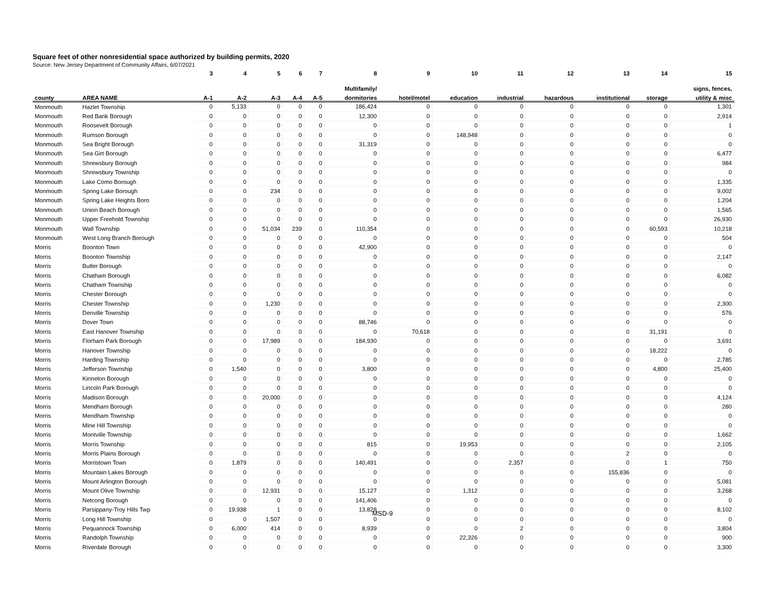Square feet of other nonresidential space authorized by building permits, 2020
Source: New Jersey Department of Community Affairs, 6/07/2021
| | | 3 | 4 | 5 | 6 | 7 | 8 | 9 | 10 | 11 | 12 | 13 | 14 | 15 |
| --- | --- | --- | --- | --- | --- | --- | --- | --- | --- | --- | --- | --- | --- | --- |
| | | | | | | | Multifamily/ | | | | | | | signs, fences, |
| county | AREA NAME | A-1 | A-2 | A-3 | A-4 | A-5 | dormitories | hotel/motel | education | industrial | hazardous | institutional | storage | utility & misc |
| Monmouth | Hazlet Township | 0 | 5,133 | 0 | 0 | 0 | 186,424 | 0 | 0 | 0 | 0 | 0 | 0 | 1,301 |
| Monmouth | Red Bank Borough | 0 | 0 | 0 | 0 | 0 | 12,300 | 0 | 0 | 0 | 0 | 0 | 0 | 2,914 |
| Monmouth | Roosevelt Borough | 0 | 0 | 0 | 0 | 0 | 0 | 0 | 0 | 0 | 0 | 0 | 0 | 1 |
| Monmouth | Rumson Borough | 0 | 0 | 0 | 0 | 0 | 0 | 0 | 148,948 | 0 | 0 | 0 | 0 | 0 |
| Monmouth | Sea Bright Borough | 0 | 0 | 0 | 0 | 0 | 31,319 | 0 | 0 | 0 | 0 | 0 | 0 | 0 |
| Monmouth | Sea Girt Borough | 0 | 0 | 0 | 0 | 0 | 0 | 0 | 0 | 0 | 0 | 0 | 0 | 6,477 |
| Monmouth | Shrewsbury Borough | 0 | 0 | 0 | 0 | 0 | 0 | 0 | 0 | 0 | 0 | 0 | 0 | 984 |
| Monmouth | Shrewsbury Township | 0 | 0 | 0 | 0 | 0 | 0 | 0 | 0 | 0 | 0 | 0 | 0 | 0 |
| Monmouth | Lake Como Borough | 0 | 0 | 0 | 0 | 0 | 0 | 0 | 0 | 0 | 0 | 0 | 0 | 1,335 |
| Monmouth | Spring Lake Borough | 0 | 0 | 234 | 0 | 0 | 0 | 0 | 0 | 0 | 0 | 0 | 0 | 9,002 |
| Monmouth | Spring Lake Heights Boro | 0 | 0 | 0 | 0 | 0 | 0 | 0 | 0 | 0 | 0 | 0 | 0 | 1,204 |
| Monmouth | Union Beach Borough | 0 | 0 | 0 | 0 | 0 | 0 | 0 | 0 | 0 | 0 | 0 | 0 | 1,565 |
| Monmouth | Upper Freehold Township | 0 | 0 | 0 | 0 | 0 | 0 | 0 | 0 | 0 | 0 | 0 | 0 | 26,930 |
| Monmouth | Wall Township | 0 | 0 | 51,034 | 239 | 0 | 110,354 | 0 | 0 | 0 | 0 | 0 | 60,593 | 10,218 |
| Monmouth | West Long Branch Borough | 0 | 0 | 0 | 0 | 0 | 0 | 0 | 0 | 0 | 0 | 0 | 0 | 504 |
| Morris | Boonton Town | 0 | 0 | 0 | 0 | 0 | 42,900 | 0 | 0 | 0 | 0 | 0 | 0 | 0 |
| Morris | Boonton Township | 0 | 0 | 0 | 0 | 0 | 0 | 0 | 0 | 0 | 0 | 0 | 0 | 2,147 |
| Morris | Butler Borough | 0 | 0 | 0 | 0 | 0 | 0 | 0 | 0 | 0 | 0 | 0 | 0 | 0 |
| Morris | Chatham Borough | 0 | 0 | 0 | 0 | 0 | 0 | 0 | 0 | 0 | 0 | 0 | 0 | 6,082 |
| Morris | Chatham Township | 0 | 0 | 0 | 0 | 0 | 0 | 0 | 0 | 0 | 0 | 0 | 0 | 0 |
| Morris | Chester Borough | 0 | 0 | 0 | 0 | 0 | 0 | 0 | 0 | 0 | 0 | 0 | 0 | 0 |
| Morris | Chester Township | 0 | 0 | 1,230 | 0 | 0 | 0 | 0 | 0 | 0 | 0 | 0 | 0 | 2,300 |
| Morris | Denville Township | 0 | 0 | 0 | 0 | 0 | 0 | 0 | 0 | 0 | 0 | 0 | 0 | 576 |
| Morris | Dover Town | 0 | 0 | 0 | 0 | 0 | 88,746 | 0 | 0 | 0 | 0 | 0 | 0 | 0 |
| Morris | East Hanover Township | 0 | 0 | 0 | 0 | 0 | 0 | 70,618 | 0 | 0 | 0 | 0 | 31,191 | 0 |
| Morris | Florham Park Borough | 0 | 0 | 17,989 | 0 | 0 | 184,930 | 0 | 0 | 0 | 0 | 0 | 0 | 3,691 |
| Morris | Hanover Township | 0 | 0 | 0 | 0 | 0 | 0 | 0 | 0 | 0 | 0 | 0 | 18,222 | 0 |
| Morris | Harding Township | 0 | 0 | 0 | 0 | 0 | 0 | 0 | 0 | 0 | 0 | 0 | 0 | 2,785 |
| Morris | Jefferson Township | 0 | 1,540 | 0 | 0 | 0 | 3,800 | 0 | 0 | 0 | 0 | 0 | 4,800 | 25,400 |
| Morris | Kinnelon Borough | 0 | 0 | 0 | 0 | 0 | 0 | 0 | 0 | 0 | 0 | 0 | 0 | 0 |
| Morris | Lincoln Park Borough | 0 | 0 | 0 | 0 | 0 | 0 | 0 | 0 | 0 | 0 | 0 | 0 | 0 |
| Morris | Madison Borough | 0 | 0 | 20,000 | 0 | 0 | 0 | 0 | 0 | 0 | 0 | 0 | 0 | 4,124 |
| Morris | Mendham Borough | 0 | 0 | 0 | 0 | 0 | 0 | 0 | 0 | 0 | 0 | 0 | 0 | 280 |
| Morris | Mendham Township | 0 | 0 | 0 | 0 | 0 | 0 | 0 | 0 | 0 | 0 | 0 | 0 | 0 |
| Morris | Mine Hill Township | 0 | 0 | 0 | 0 | 0 | 0 | 0 | 0 | 0 | 0 | 0 | 0 | 0 |
| Morris | Montville Township | 0 | 0 | 0 | 0 | 0 | 0 | 0 | 0 | 0 | 0 | 0 | 0 | 1,662 |
| Morris | Morris Township | 0 | 0 | 0 | 0 | 0 | 815 | 0 | 19,953 | 0 | 0 | 0 | 0 | 2,105 |
| Morris | Morris Plains Borough | 0 | 0 | 0 | 0 | 0 | 0 | 0 | 0 | 0 | 0 | 2 | 0 | 0 |
| Morris | Morristown Town | 0 | 1,879 | 0 | 0 | 0 | 140,491 | 0 | 0 | 2,357 | 0 | 0 | 1 | 750 |
| Morris | Mountain Lakes Borough | 0 | 0 | 0 | 0 | 0 | 0 | 0 | 0 | 0 | 0 | 155,836 | 0 | 0 |
| Morris | Mount Arlington Borough | 0 | 0 | 0 | 0 | 0 | 0 | 0 | 0 | 0 | 0 | 0 | 0 | 5,081 |
| Morris | Mount Olive Township | 0 | 0 | 12,931 | 0 | 0 | 15,127 | 0 | 1,312 | 0 | 0 | 0 | 0 | 3,268 |
| Morris | Netcong Borough | 0 | 0 | 0 | 0 | 0 | 141,406 | 0 | 0 | 0 | 0 | 0 | 0 | 0 |
| Morris | Parsippany-Troy Hills Twp | 0 | 19,938 | 1 | 0 | 0 | 13,828 | 0 | 0 | 0 | 0 | 0 | 0 | 8,102 |
| Morris | Long Hill Township | 0 | 0 | 1,507 | 0 | 0 | 0 | 0 | 0 | 0 | 0 | 0 | 0 | 0 |
| Morris | Pequannock Township | 0 | 6,000 | 414 | 0 | 0 | 8,939 | 0 | 0 | 2 | 0 | 0 | 0 | 3,804 |
| Morris | Randolph Township | 0 | 0 | 0 | 0 | 0 | 0 | 0 | 22,326 | 0 | 0 | 0 | 0 | 900 |
| Morris | Riverdale Borough | 0 | 0 | 0 | 0 | 0 | 0 | 0 | 0 | 0 | 0 | 0 | 0 | 3,300 |
MSD-9